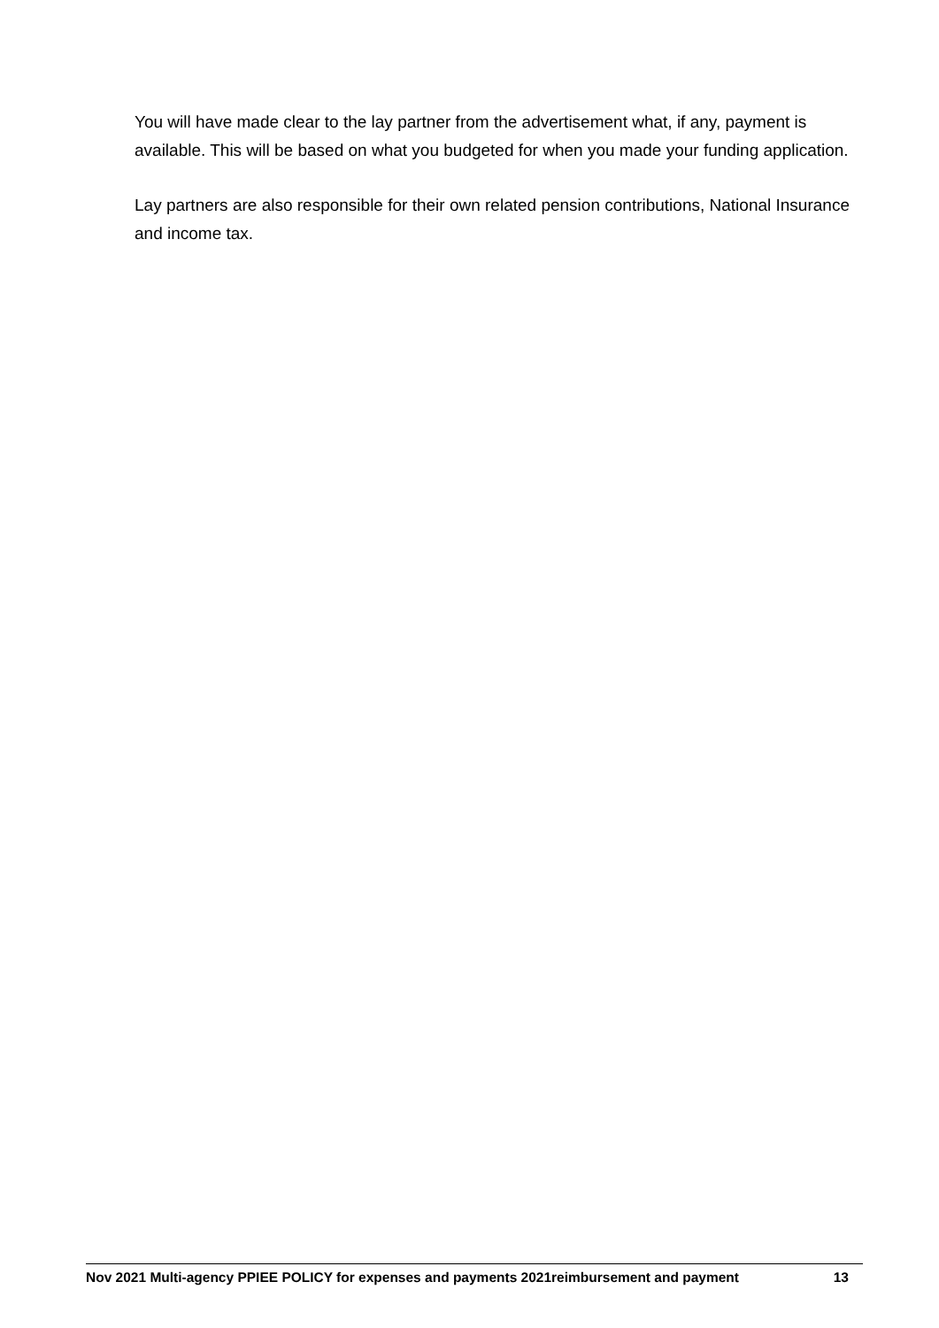You will have made clear to the lay partner from the advertisement what, if any, payment is available. This will be based on what you budgeted for when you made your funding application.
Lay partners are also responsible for their own related pension contributions, National Insurance and income tax.
Nov 2021 Multi-agency PPIEE POLICY for expenses and payments 2021reimbursement and payment 13